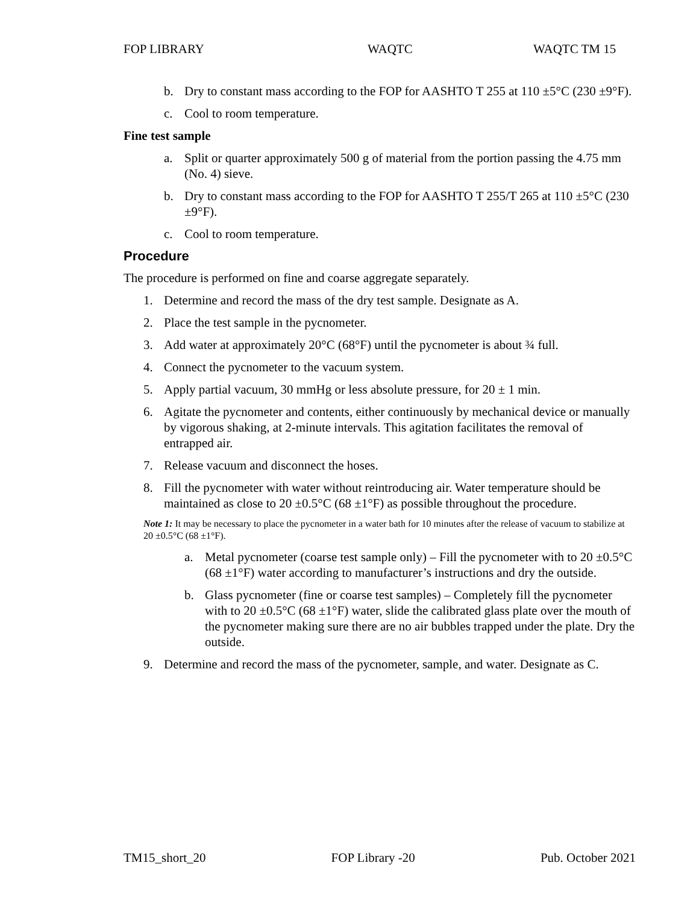FOP LIBRARY WAQTC WAQTC TM 15
b. Dry to constant mass according to the FOP for AASHTO T 255 at 110 ±5°C (230 ±9°F).
c. Cool to room temperature.
Fine test sample
a. Split or quarter approximately 500 g of material from the portion passing the 4.75 mm (No. 4) sieve.
b. Dry to constant mass according to the FOP for AASHTO T 255/T 265 at 110 ±5°C (230 ±9°F).
c. Cool to room temperature.
Procedure
The procedure is performed on fine and coarse aggregate separately.
1. Determine and record the mass of the dry test sample. Designate as A.
2. Place the test sample in the pycnometer.
3. Add water at approximately 20°C (68°F) until the pycnometer is about ¾ full.
4. Connect the pycnometer to the vacuum system.
5. Apply partial vacuum, 30 mmHg or less absolute pressure, for 20 ± 1 min.
6. Agitate the pycnometer and contents, either continuously by mechanical device or manually by vigorous shaking, at 2-minute intervals. This agitation facilitates the removal of entrapped air.
7. Release vacuum and disconnect the hoses.
8. Fill the pycnometer with water without reintroducing air. Water temperature should be maintained as close to 20 ±0.5°C (68 ±1°F) as possible throughout the procedure.
Note 1: It may be necessary to place the pycnometer in a water bath for 10 minutes after the release of vacuum to stabilize at 20 ±0.5°C (68 ±1°F).
a. Metal pycnometer (coarse test sample only) – Fill the pycnometer with to 20 ±0.5°C (68 ±1°F) water according to manufacturer’s instructions and dry the outside.
b. Glass pycnometer (fine or coarse test samples) – Completely fill the pycnometer with to 20 ±0.5°C (68 ±1°F) water, slide the calibrated glass plate over the mouth of the pycnometer making sure there are no air bubbles trapped under the plate. Dry the outside.
9. Determine and record the mass of the pycnometer, sample, and water. Designate as C.
TM15_short_20 FOP Library -20 Pub. October 2021